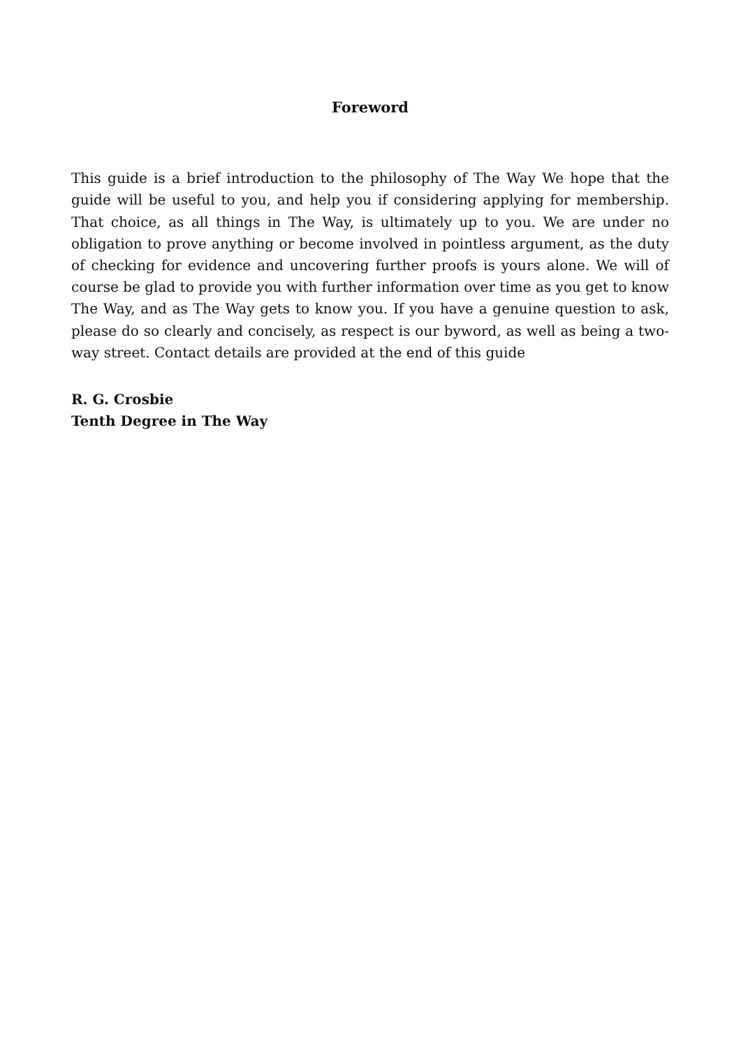Foreword
This guide is a brief introduction to the philosophy of The Way We hope that the guide will be useful to you, and help you if considering applying for membership. That choice, as all things in The Way, is ultimately up to you. We are under no obligation to prove anything or become involved in pointless argument, as the duty of checking for evidence and uncovering further proofs is yours alone. We will of course be glad to provide you with further information over time as you get to know The Way, and as The Way gets to know you. If you have a genuine question to ask, please do so clearly and concisely, as respect is our byword, as well as being a two-way street. Contact details are provided at the end of this guide
R. G. Crosbie
Tenth Degree in The Way